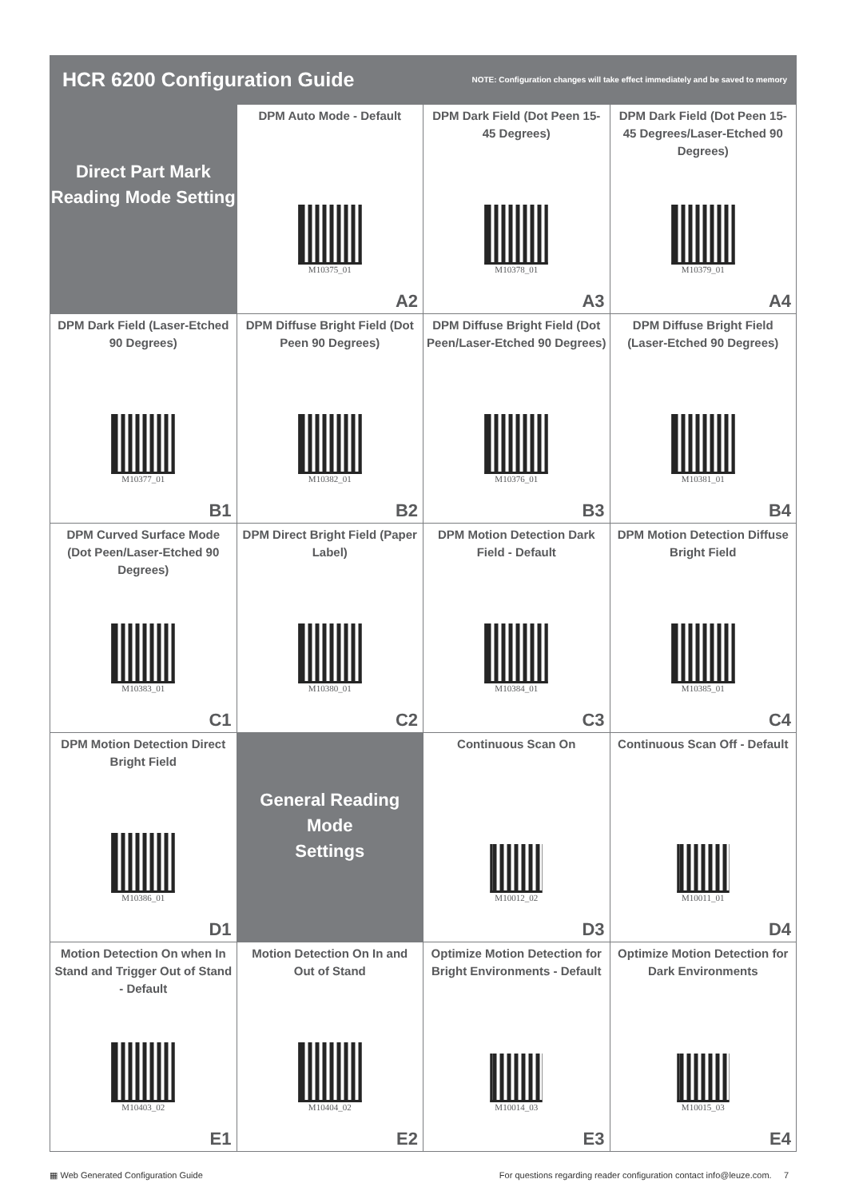HCR 6200 Configuration Guide
NOTE: Configuration changes will take effect immediately and be saved to memory
| Direct Part Mark Reading Mode Setting | DPM Auto Mode - Default M10375_01 A2 | DPM Dark Field (Dot Peen 15-45 Degrees) M10378_01 A3 | DPM Dark Field (Dot Peen 15-45 Degrees/Laser-Etched 90 Degrees) M10379_01 A4 |
| DPM Dark Field (Laser-Etched 90 Degrees) M10377_01 B1 | DPM Diffuse Bright Field (Dot Peen 90 Degrees) M10382_01 B2 | DPM Diffuse Bright Field (Dot Peen/Laser-Etched 90 Degrees) M10376_01 B3 | DPM Diffuse Bright Field (Laser-Etched 90 Degrees) M10381_01 B4 |
| DPM Curved Surface Mode (Dot Peen/Laser-Etched 90 Degrees) M10383_01 C1 | DPM Direct Bright Field (Paper Label) M10380_01 C2 | DPM Motion Detection Dark Field - Default M10384_01 C3 | DPM Motion Detection Diffuse Bright Field M10385_01 C4 |
| DPM Motion Detection Direct Bright Field M10386_01 D1 | General Reading Mode Settings | Continuous Scan On M10012_02 D3 | Continuous Scan Off - Default M10011_01 D4 |
| Motion Detection On when In Stand and Trigger Out of Stand - Default M10403_02 E1 | Motion Detection On In and Out of Stand M10404_02 E2 | Optimize Motion Detection for Bright Environments - Default M10014_03 E3 | Optimize Motion Detection for Dark Environments M10015_03 E4 |
▦ Web Generated Configuration Guide For questions regarding reader configuration contact info@leuze.com. 7